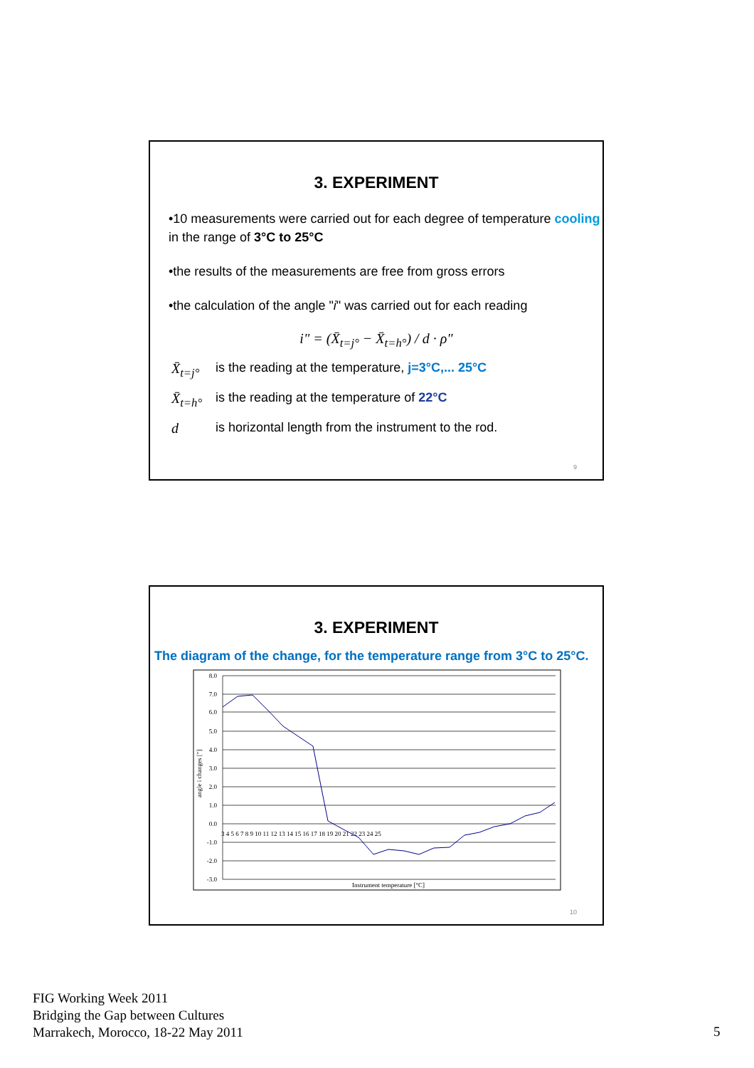3. EXPERIMENT
•10 measurements were carried out for each degree of temperature cooling in the range of 3°C to 25°C
•the results of the measurements are free from gross errors
•the calculation of the angle "i" was carried out for each reading
i" = (X̄<sub>t=j°</sub> − X̄<sub>t=h°</sub>) / d · ρ"
X̄<sub>t=j°</sub> is the reading at the temperature, j=3°C,... 25°C
X̄<sub>t=h°</sub> is the reading at the temperature of 22°C
dis horizontal length from the instrument to the rod.
9
3. EXPERIMENT
The diagram of the change, for the temperature range from 3°C to 25°C.
8.0
7.0
6.0
5.0
4.0
3.0
2.0
1.0
0.0
-1.0
-2.0
-3.0
3 4 5 6 7 8 9 10 11 12 13 14 15 16 17 18 19 20 21 22 23 24 25
Instrument temperature [°C]
angle i changes ["]
10
FIG Working Week 2011
Bridging the Gap between Cultures
Marrakech, Morocco, 18-22 May 2011
5